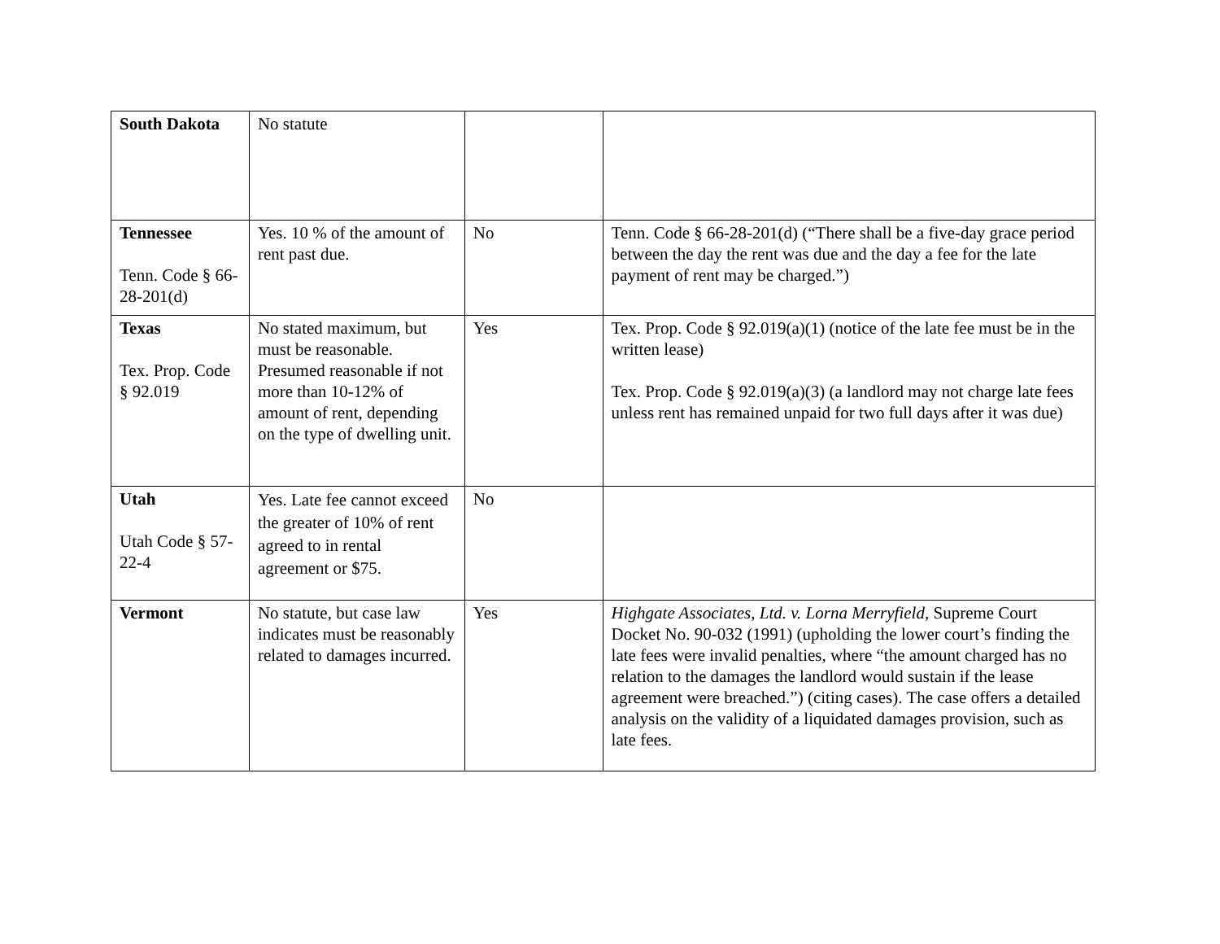| South Dakota | No statute | | |
| Tennessee Tenn. Code § 66-28-201(d) | Yes. 10 % of the amount of rent past due. | No | Tenn. Code § 66-28-201(d) (“There shall be a five-day grace period between the day the rent was due and the day a fee for the late payment of rent may be charged.”) |
| Texas Tex. Prop. Code § 92.019 | No stated maximum, but must be reasonable. Presumed reasonable if not more than 10-12% of amount of rent, depending on the type of dwelling unit. | Yes | Tex. Prop. Code § 92.019(a)(1) (notice of the late fee must be in the written lease) Tex. Prop. Code § 92.019(a)(3) (a landlord may not charge late fees unless rent has remained unpaid for two full days after it was due) |
| Utah Utah Code § 57-22-4 | Yes. Late fee cannot exceed the greater of 10% of rent agreed to in rental agreement or $75. | No | |
| Vermont | No statute, but case law indicates must be reasonably related to damages incurred. | Yes | Highgate Associates, Ltd. v. Lorna Merryfield , Supreme Court Docket No. 90-032 (1991) (upholding the lower court’s finding the late fees were invalid penalties, where “the amount charged has no relation to the damages the landlord would sustain if the lease agreement were breached.”) (citing cases). The case offers a detailed analysis on the validity of a liquidated damages provision, such as late fees. |